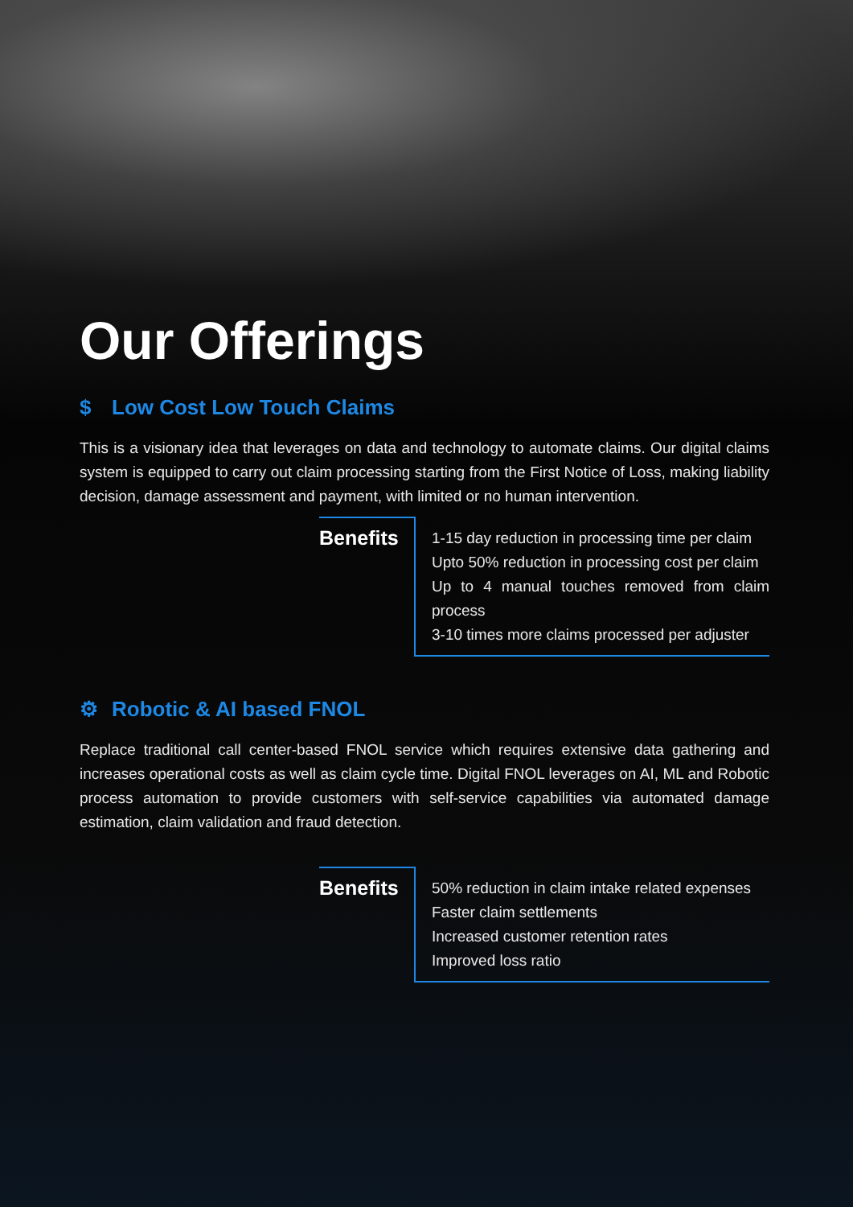Our Offerings
$ Low Cost Low Touch Claims
This is a visionary idea that leverages on data and technology to automate claims. Our digital claims system is equipped to carry out claim processing starting from the First Notice of Loss, making liability decision, damage assessment and payment, with limited or no human intervention.
Benefits
1-15 day reduction in processing time per claim
Upto 50% reduction in processing cost per claim
Up to 4 manual touches removed from claim process
3-10 times more claims processed per adjuster
⚙ Robotic & AI based FNOL
Replace traditional call center-based FNOL service which requires extensive data gathering and increases operational costs as well as claim cycle time. Digital FNOL leverages on AI, ML and Robotic process automation to provide customers with self-service capabilities via automated damage estimation, claim validation and fraud detection.
Benefits
50% reduction in claim intake related expenses
Faster claim settlements
Increased customer retention rates
Improved loss ratio